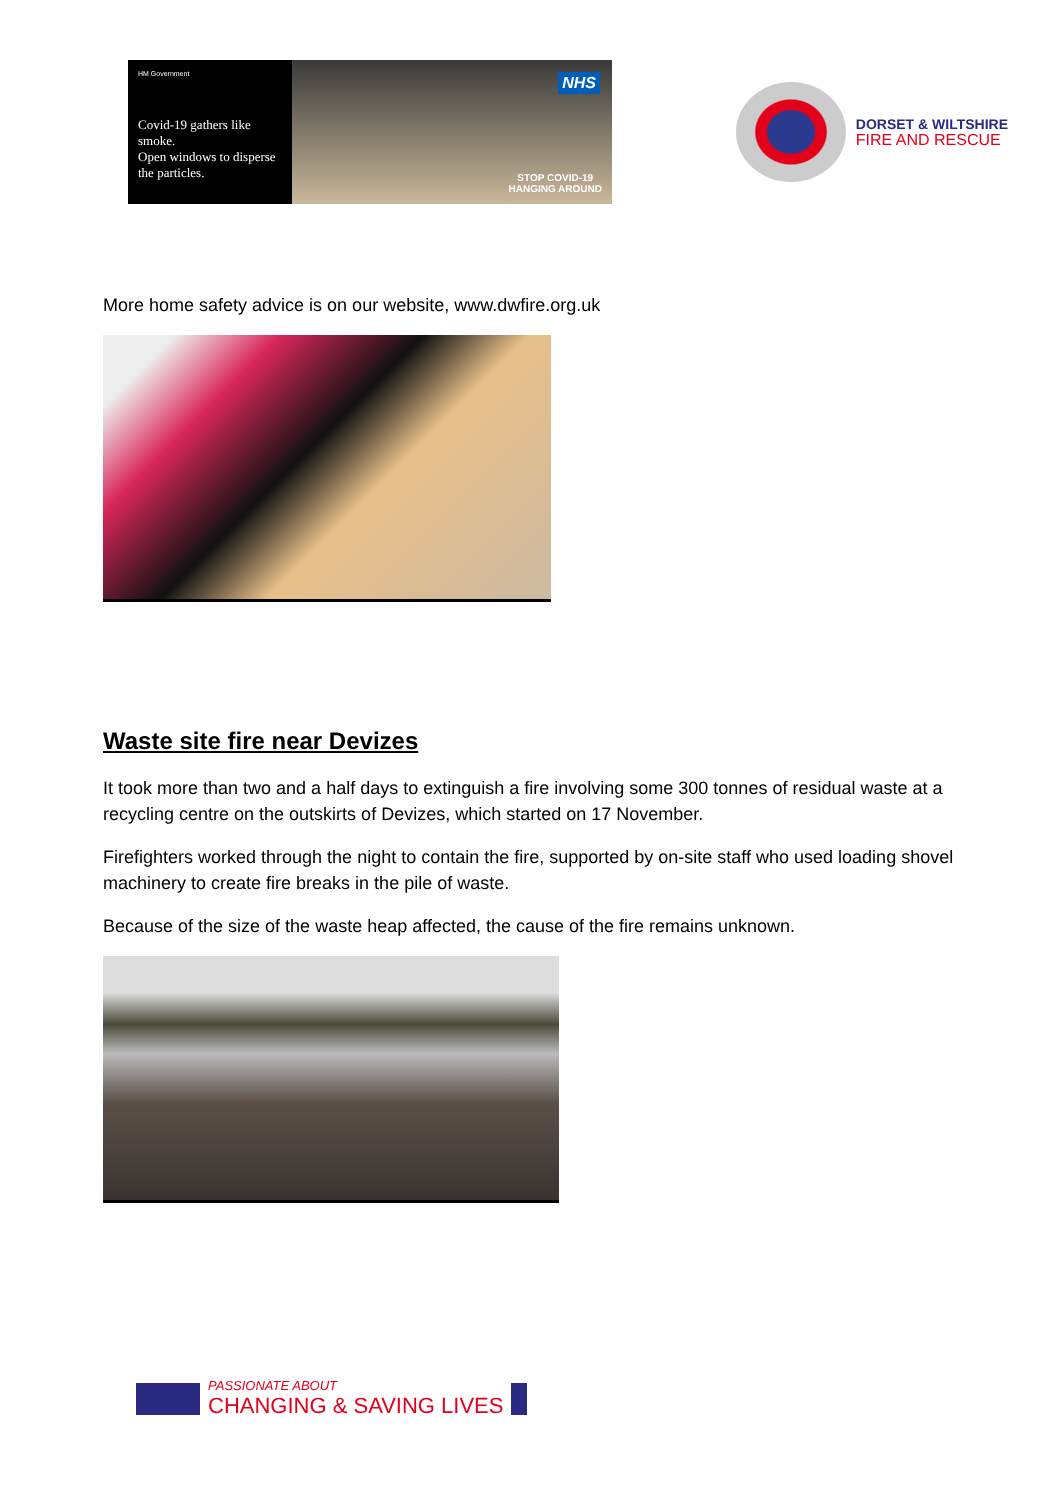HM Government
Covid-19 gathers like smoke.
Open windows to disperse the particles.
NHS
STOP COVID-19
HANGING AROUND
DORSET & WILTSHIRE
FIRE AND RESCUE
More home safety advice is on our website, www.dwfire.org.uk
Waste site fire near Devizes
It took more than two and a half days to extinguish a fire involving some 300 tonnes of residual waste at a recycling centre on the outskirts of Devizes, which started on 17 November.
Firefighters worked through the night to contain the fire, supported by on-site staff who used loading shovel machinery to create fire breaks in the pile of waste.
Because of the size of the waste heap affected, the cause of the fire remains unknown.
PASSIONATE ABOUT
CHANGING & SAVING LIVES